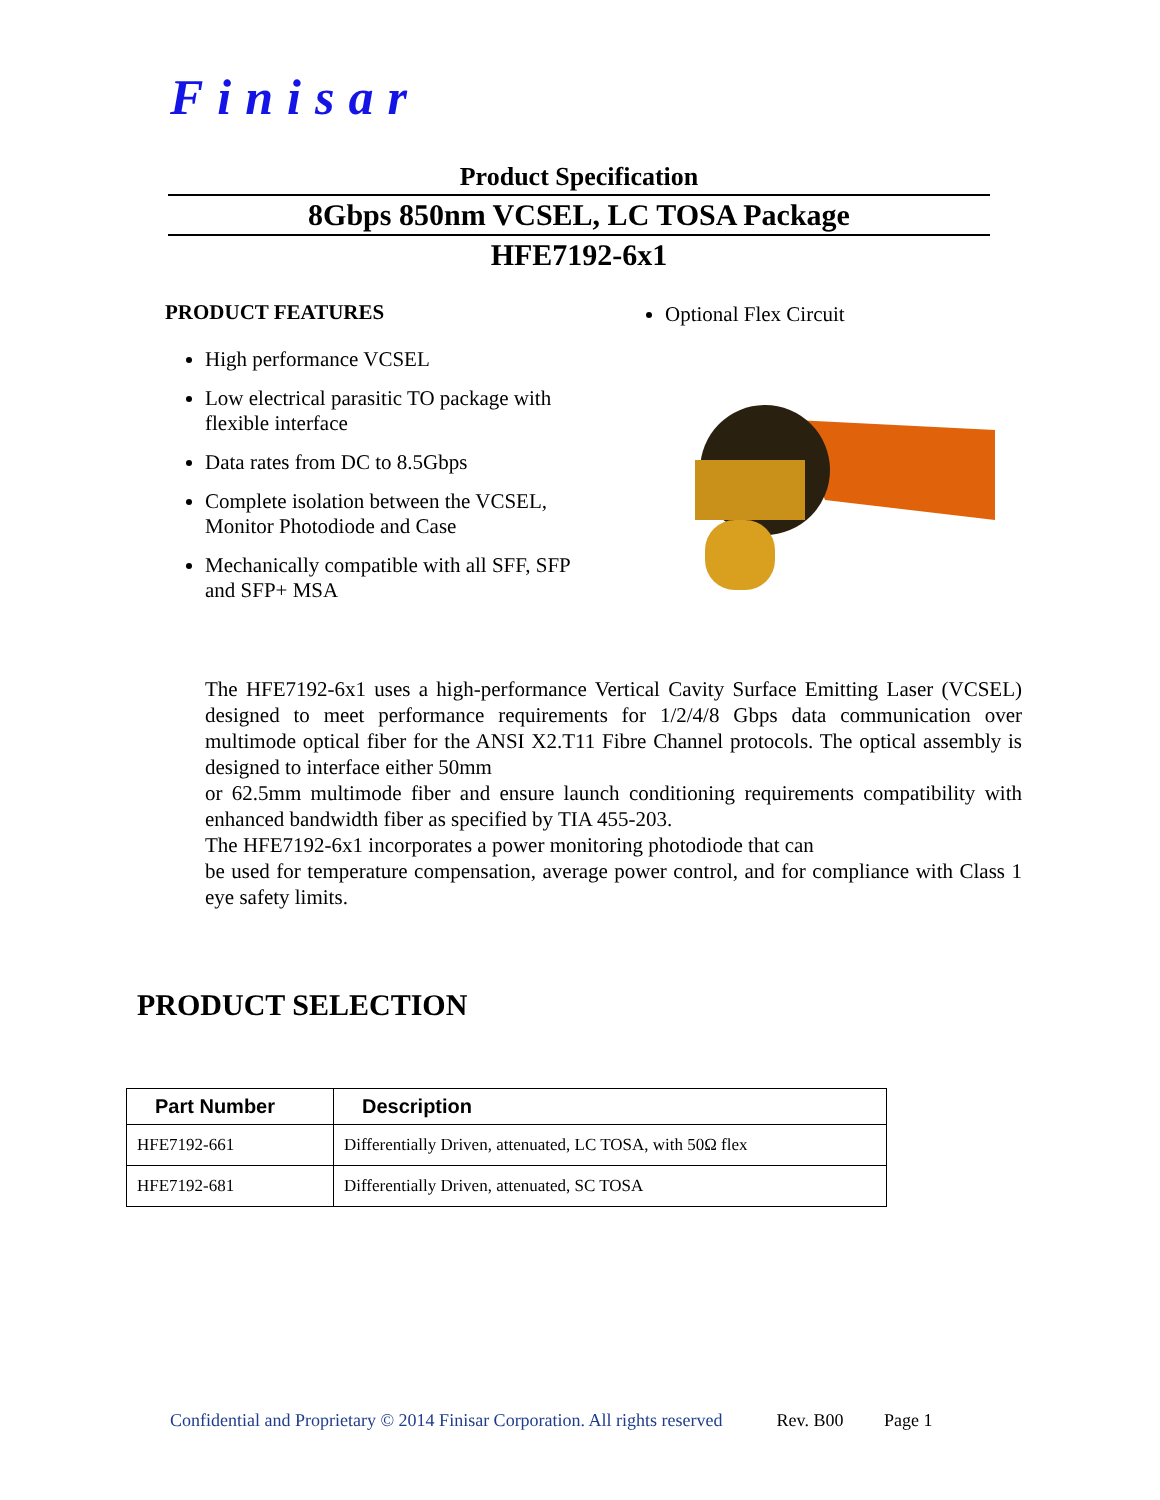Finisar
Product Specification
8Gbps 850nm VCSEL, LC TOSA Package
HFE7192-6x1
PRODUCT FEATURES
High performance VCSEL
Low electrical parasitic TO package with flexible interface
Data rates from DC to 8.5Gbps
Complete isolation between the VCSEL, Monitor Photodiode and Case
Mechanically compatible with all SFF, SFP and SFP+ MSA
Optional Flex Circuit
The HFE7192-6x1 uses a high-performance Vertical Cavity Surface Emitting Laser (VCSEL) designed to meet performance requirements for 1/2/4/8 Gbps data communication over multimode optical fiber for the ANSI X2.T11 Fibre Channel protocols. The optical assembly is designed to interface either 50mm
or 62.5mm multimode fiber and ensure launch conditioning requirements compatibility with enhanced bandwidth fiber as specified by TIA 455-203.
The HFE7192-6x1 incorporates a power monitoring photodiode that can
be used for temperature compensation, average power control, and for compliance with Class 1 eye safety limits.
PRODUCT SELECTION
| Part Number | Description |
| --- | --- |
| HFE7192-661 | Differentially Driven, attenuated, LC TOSA, with 50Ω flex |
| HFE7192-681 | Differentially Driven, attenuated, SC TOSA |
Confidential and Proprietary © 2014 Finisar Corporation. All rights reserved Rev. B00 Page 1